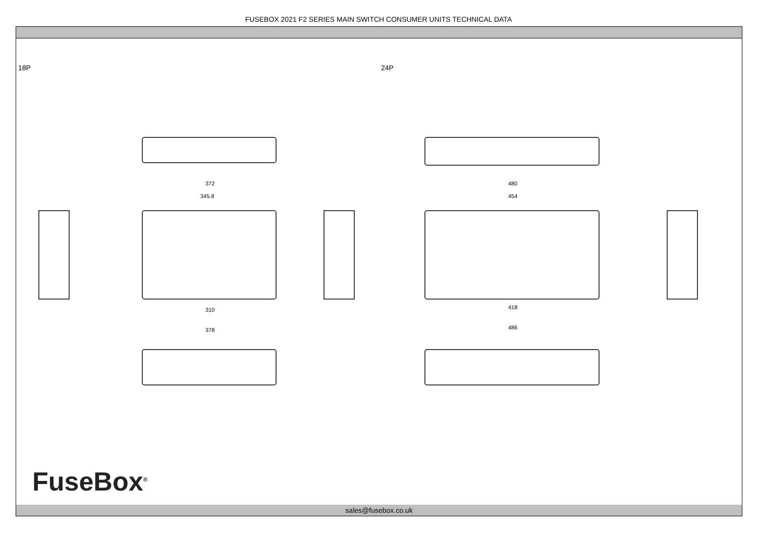FUSEBOX 2021 F2 SERIES MAIN SWITCH CONSUMER UNITS TECHNICAL DATA
18P 24P
372
345.8
310
378
480
454
418
486
FuseBox<sup>®</sup>
sales@fusebox.co.uk